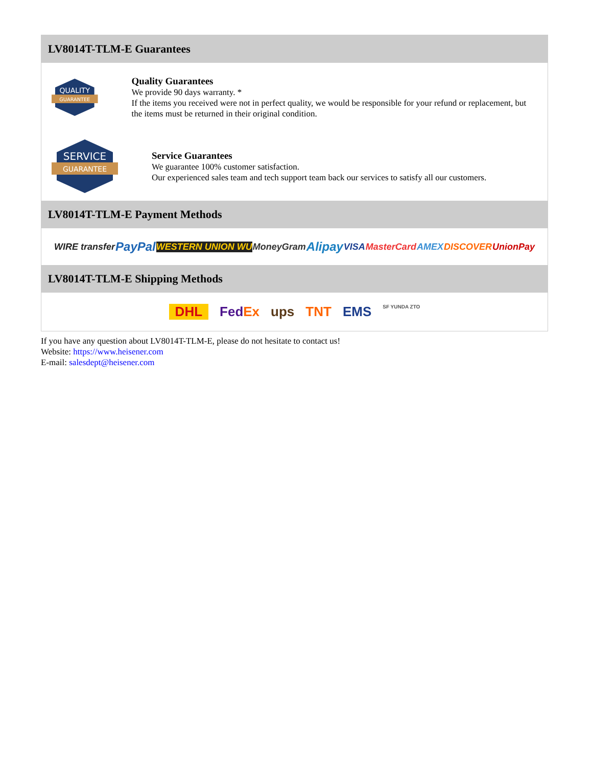LV8014T-TLM-E Guarantees
QUALITY
GUARANTEE
Quality Guarantees
We provide 90 days warranty. *
If the items you received were not in perfect quality, we would be responsible for your refund or replacement, but the items must be returned in their original condition.
SERVICE
GUARANTEE
Service Guarantees
We guarantee 100% customer satisfaction.
Our experienced sales team and tech support team back our services to satisfy all our customers.
LV8014T-TLM-E Payment Methods
WIRE transfer PayPal WESTERN UNION WU MoneyGram Alipay VISA MasterCard AMEX DISCOVER UnionPay
LV8014T-TLM-E Shipping Methods
DHL FedEx ups TNT EMS SF YUNDA ZTO
If you have any question about LV8014T-TLM-E, please do not hesitate to contact us!
Website: https://www.heisener.com
E-mail: salesdept@heisener.com